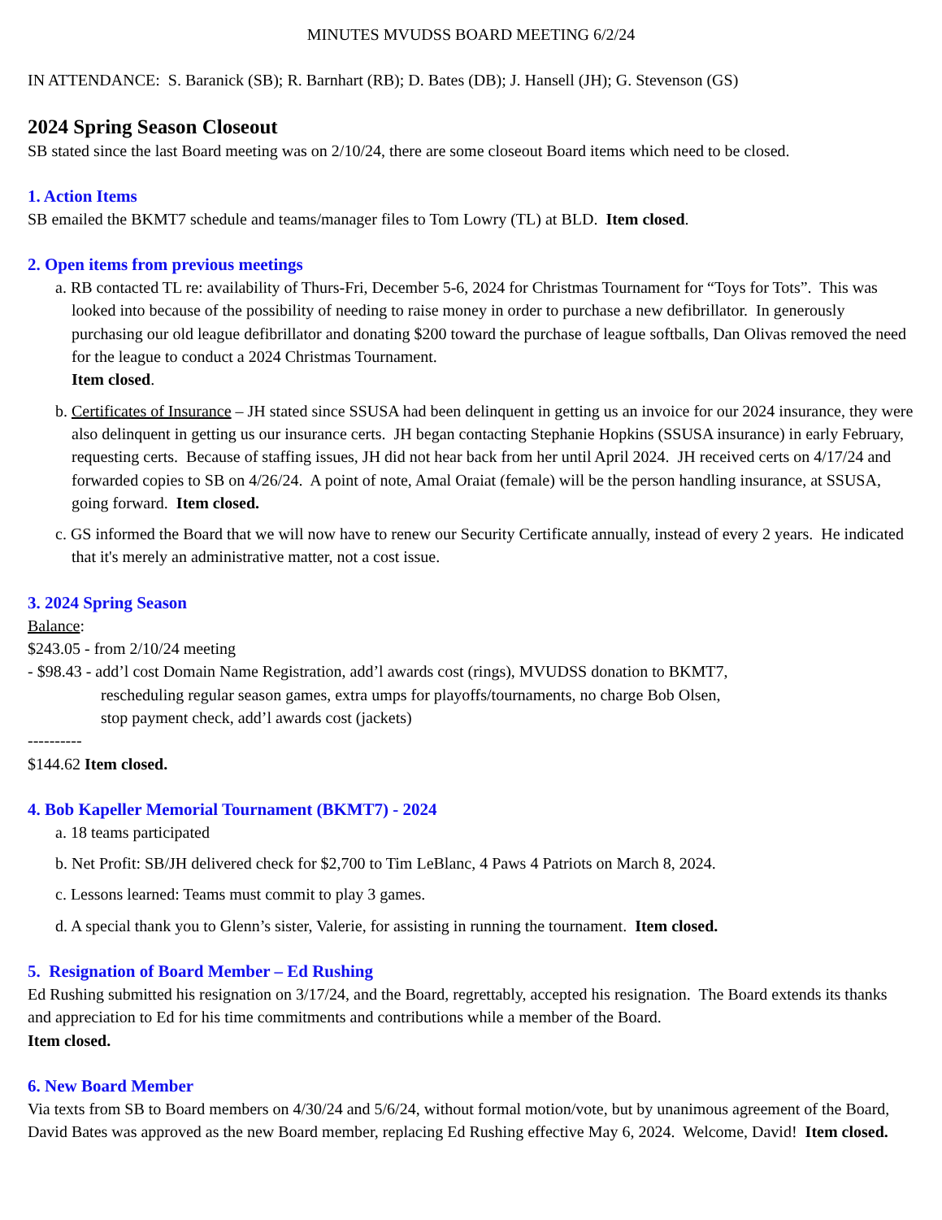MINUTES MVUDSS BOARD MEETING 6/2/24
IN ATTENDANCE: S. Baranick (SB); R. Barnhart (RB); D. Bates (DB); J. Hansell (JH); G. Stevenson (GS)
2024 Spring Season Closeout
SB stated since the last Board meeting was on 2/10/24, there are some closeout Board items which need to be closed.
1. Action Items
SB emailed the BKMT7 schedule and teams/manager files to Tom Lowry (TL) at BLD. Item closed.
2. Open items from previous meetings
a. RB contacted TL re: availability of Thurs-Fri, December 5-6, 2024 for Christmas Tournament for “Toys for Tots”. This was looked into because of the possibility of needing to raise money in order to purchase a new defibrillator. In generously purchasing our old league defibrillator and donating $200 toward the purchase of league softballs, Dan Olivas removed the need for the league to conduct a 2024 Christmas Tournament.
Item closed.
b. Certificates of Insurance – JH stated since SSUSA had been delinquent in getting us an invoice for our 2024 insurance, they were also delinquent in getting us our insurance certs. JH began contacting Stephanie Hopkins (SSUSA insurance) in early February, requesting certs. Because of staffing issues, JH did not hear back from her until April 2024. JH received certs on 4/17/24 and forwarded copies to SB on 4/26/24. A point of note, Amal Oraiat (female) will be the person handling insurance, at SSUSA, going forward. Item closed.
c. GS informed the Board that we will now have to renew our Security Certificate annually, instead of every 2 years. He indicated that it's merely an administrative matter, not a cost issue.
3. 2024 Spring Season
Balance:
$243.05 - from 2/10/24 meeting
- $98.43 - add’l cost Domain Name Registration, add’l awards cost (rings), MVUDSS donation to BKMT7,
rescheduling regular season games, extra umps for playoffs/tournaments, no charge Bob Olsen,
stop payment check, add’l awards cost (jackets)
----------
$144.62 Item closed.
4. Bob Kapeller Memorial Tournament (BKMT7) - 2024
a. 18 teams participated
b. Net Profit: SB/JH delivered check for $2,700 to Tim LeBlanc, 4 Paws 4 Patriots on March 8, 2024.
c. Lessons learned: Teams must commit to play 3 games.
d. A special thank you to Glenn’s sister, Valerie, for assisting in running the tournament. Item closed.
5. Resignation of Board Member – Ed Rushing
Ed Rushing submitted his resignation on 3/17/24, and the Board, regrettably, accepted his resignation. The Board extends its thanks and appreciation to Ed for his time commitments and contributions while a member of the Board.
Item closed.
6. New Board Member
Via texts from SB to Board members on 4/30/24 and 5/6/24, without formal motion/vote, but by unanimous agreement of the Board, David Bates was approved as the new Board member, replacing Ed Rushing effective May 6, 2024. Welcome, David! Item closed.